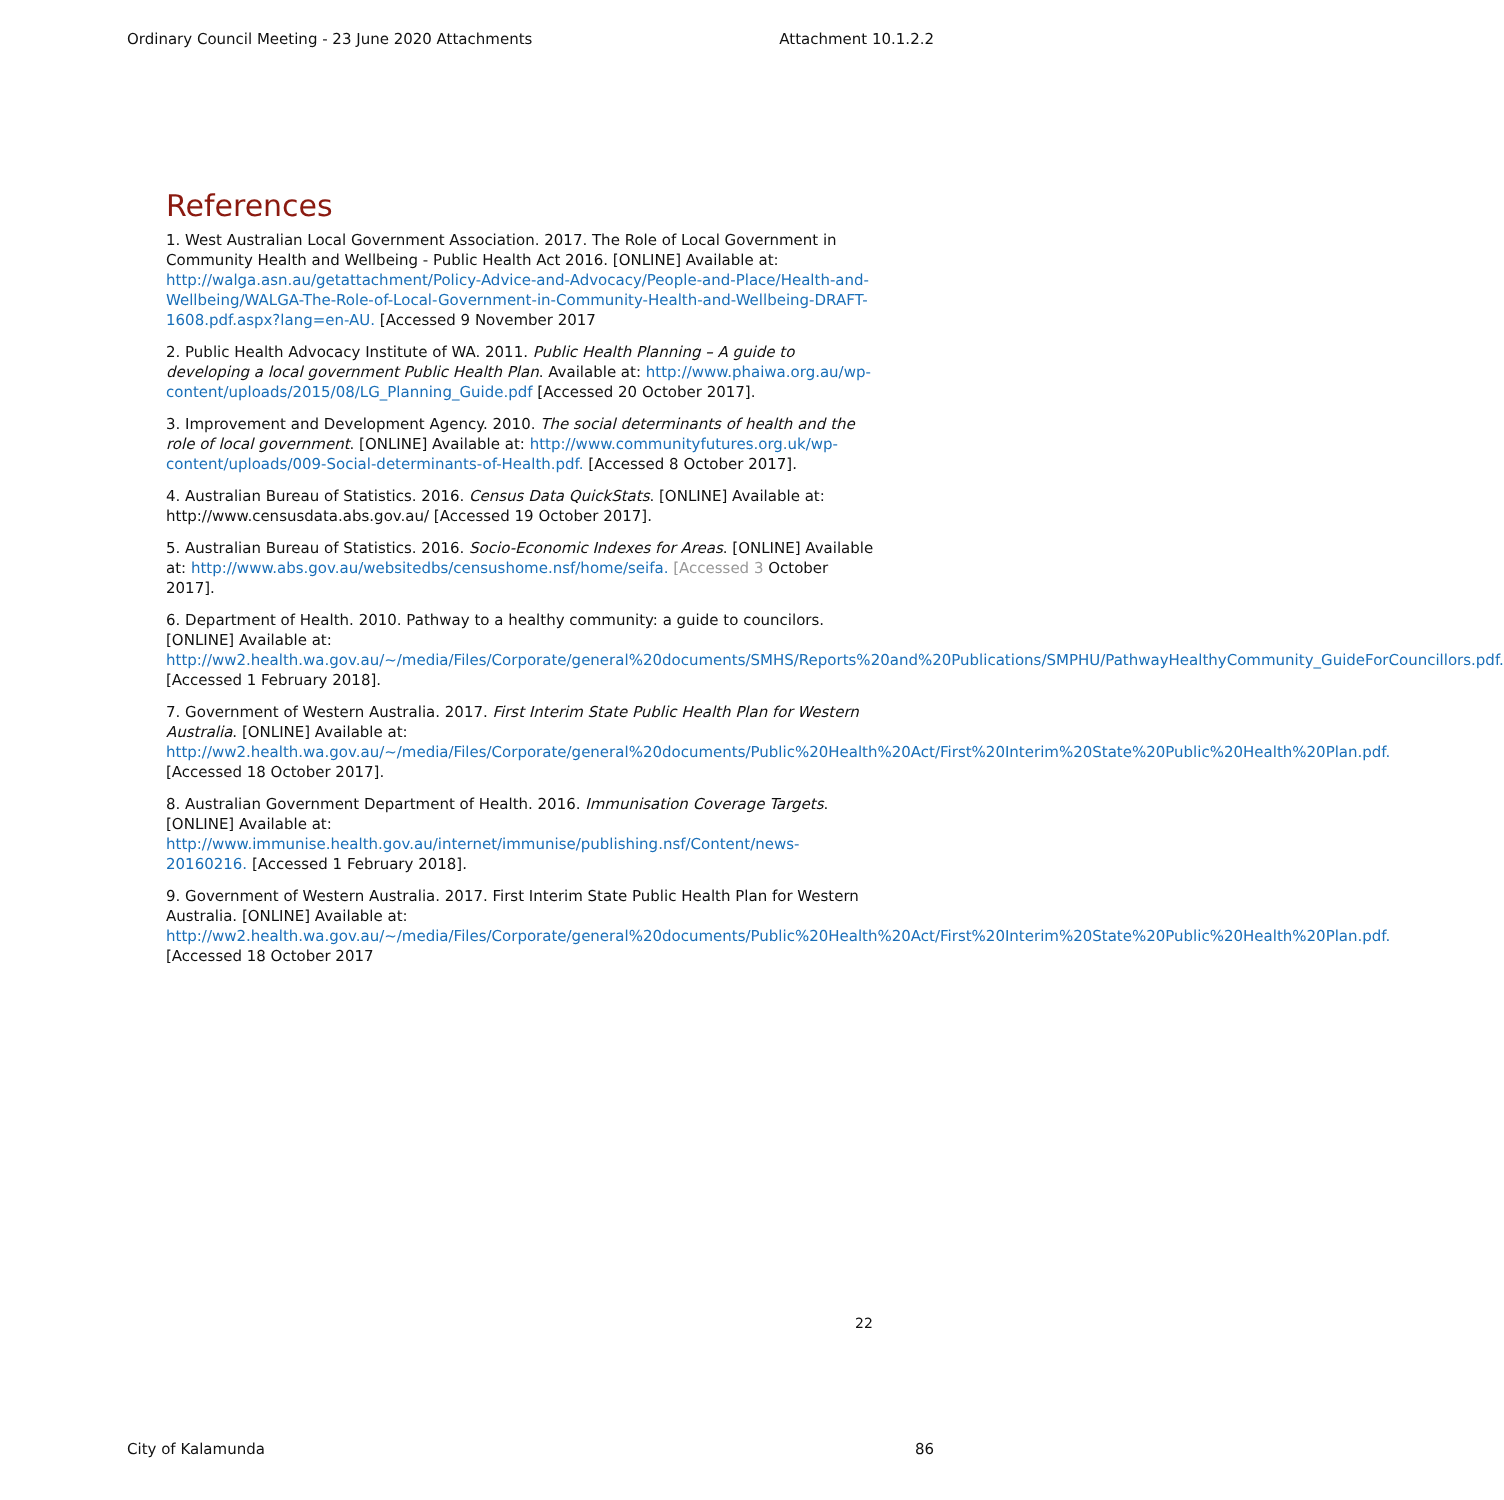Ordinary Council Meeting - 23 June 2020 Attachments Attachment 10.1.2.2
References
1. West Australian Local Government Association. 2017. The Role of Local Government in Community Health and Wellbeing - Public Health Act 2016. [ONLINE] Available at: http://walga.asn.au/getattachment/Policy-Advice-and-Advocacy/People-and-Place/Health-and-Wellbeing/WALGA-The-Role-of-Local-Government-in-Community-Health-and-Wellbeing-DRAFT-1608.pdf.aspx?lang=en-AU. [Accessed 9 November 2017
2. Public Health Advocacy Institute of WA. 2011. Public Health Planning – A guide to developing a local government Public Health Plan. Available at: http://www.phaiwa.org.au/wp-content/uploads/2015/08/LG_Planning_Guide.pdf [Accessed 20 October 2017].
3. Improvement and Development Agency. 2010. The social determinants of health and the role of local government. [ONLINE] Available at: http://www.communityfutures.org.uk/wp-content/uploads/009-Social-determinants-of-Health.pdf. [Accessed 8 October 2017].
4. Australian Bureau of Statistics. 2016. Census Data QuickStats. [ONLINE] Available at: http://www.censusdata.abs.gov.au/ [Accessed 19 October 2017].
5. Australian Bureau of Statistics. 2016. Socio-Economic Indexes for Areas. [ONLINE] Available at: http://www.abs.gov.au/websitedbs/censushome.nsf/home/seifa. [Accessed 3 October 2017].
6. Department of Health. 2010. Pathway to a healthy community: a guide to councilors. [ONLINE] Available at: http://ww2.health.wa.gov.au/~/media/Files/Corporate/general%20documents/SMHS/Reports%20and%20Publications/SMPHU/PathwayHealthyCommunity_GuideForCouncillors.pdf. [Accessed 1 February 2018].
7. Government of Western Australia. 2017. First Interim State Public Health Plan for Western Australia. [ONLINE] Available at: http://ww2.health.wa.gov.au/~/media/Files/Corporate/general%20documents/Public%20Health%20Act/First%20Interim%20State%20Public%20Health%20Plan.pdf. [Accessed 18 October 2017].
8. Australian Government Department of Health. 2016. Immunisation Coverage Targets. [ONLINE] Available at: http://www.immunise.health.gov.au/internet/immunise/publishing.nsf/Content/news-20160216. [Accessed 1 February 2018].
9. Government of Western Australia. 2017. First Interim State Public Health Plan for Western Australia. [ONLINE] Available at: http://ww2.health.wa.gov.au/~/media/Files/Corporate/general%20documents/Public%20Health%20Act/First%20Interim%20State%20Public%20Health%20Plan.pdf. [Accessed 18 October 2017
22
City of Kalamunda 86